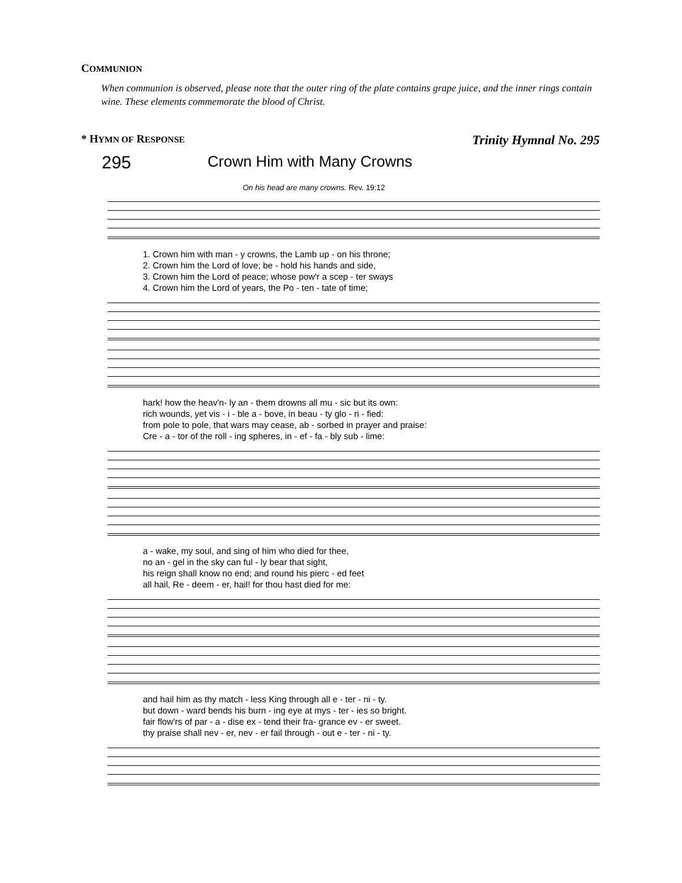COMMUNION
When communion is observed, please note that the outer ring of the plate contains grape juice, and the inner rings contain wine. These elements commemorate the blood of Christ.
* HYMN OF RESPONSE Trinity Hymnal No. 295
295
Crown Him with Many Crowns
On his head are many crowns. Rev. 19:12
| 1. Crown him with man - y crowns, the Lamb up - on his throne; |
| 2. Crown him the Lord of love; be - hold his hands and side, |
| 3. Crown him the Lord of peace; whose pow'r a scep - ter sways |
| 4. Crown him the Lord of years, the Po - ten - tate of time; |
| hark! how the heav'n- ly an - them drowns all mu - sic but its own: |
| rich wounds, yet vis - i - ble a - bove, in beau - ty glo - ri - fied: |
| from pole to pole, that wars may cease, ab - sorbed in prayer and praise: |
| Cre - a - tor of the roll - ing spheres, in - ef - fa - bly sub - lime: |
| a - wake, my soul, and sing of him who died for thee, |
| no an - gel in the sky can ful - ly bear that sight, |
| his reign shall know no end; and round his pierc - ed feet |
| all hail, Re - deem - er, hail! for thou hast died for me: |
| and hail him as thy match - less King through all e - ter - ni - ty. |
| but down - ward bends his burn - ing eye at mys - ter - ies so bright. |
| fair flow'rs of par - a - dise ex - tend their fra- grance ev - er sweet. |
| thy praise shall nev - er, nev - er fail through - out e - ter - ni - ty. |